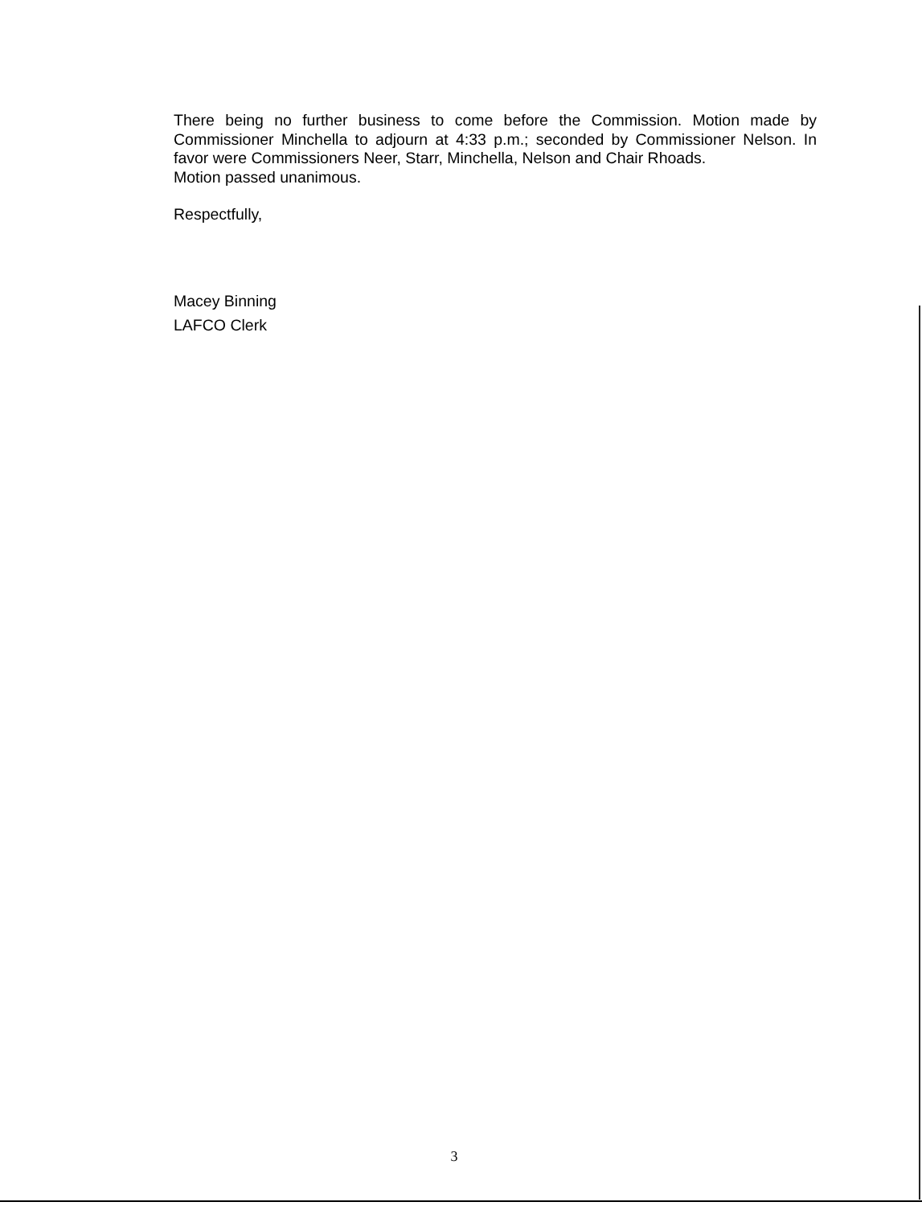There being no further business to come before the Commission. Motion made by Commissioner Minchella to adjourn at 4:33 p.m.; seconded by Commissioner Nelson. In favor were Commissioners Neer, Starr, Minchella, Nelson and Chair Rhoads.
Motion passed unanimous.
Respectfully,
Macey Binning
LAFCO Clerk
3